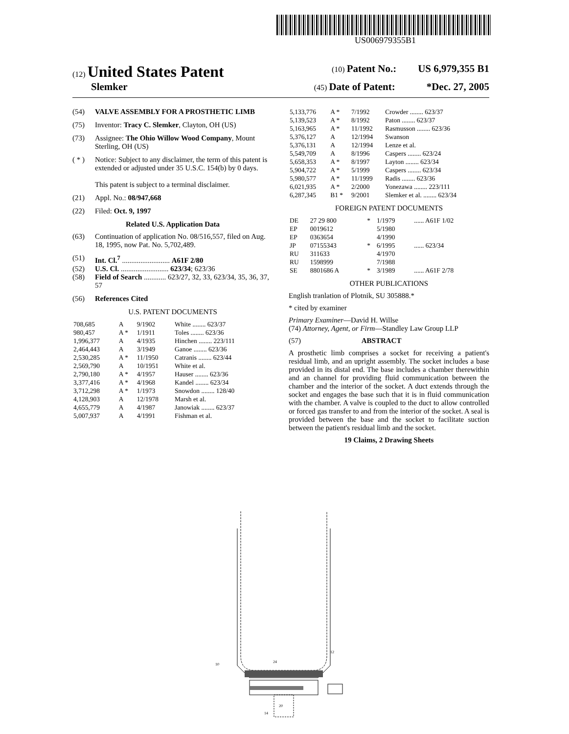US006979355B1
(12) United States Patent (10) Patent No.: US 6,979,355 B1
Slemker (45) Date of Patent: *Dec. 27, 2005
(54) VALVE ASSEMBLY FOR A PROSTHETIC LIMB
(75) Inventor: Tracy C. Slemker, Clayton, OH (US)
(73) Assignee: The Ohio Willow Wood Company, Mount Sterling, OH (US)
( * ) Notice: Subject to any disclaimer, the term of this patent is extended or adjusted under 35 U.S.C. 154(b) by 0 days.
This patent is subject to a terminal disclaimer.
(21) Appl. No.: 08/947,668
(22) Filed: Oct. 9, 1997
Related U.S. Application Data
(63) Continuation of application No. 08/516,557, filed on Aug. 18, 1995, now Pat. No. 5,702,489.
(51) Int. Cl.<sup>7</sup> .......................... A61F 2/80
(52) U.S. Cl. .......................... 623/34; 623/36
(58) Field of Search ............ 623/27, 32, 33, 623/34, 35, 36, 37, 57
(56) References Cited
U.S. PATENT DOCUMENTS
| 708,685 | A | 9/1902 | White ........ 623/37 |
| 980,457 | A * | 1/1911 | Toles ........ 623/36 |
| 1,996,377 | A | 4/1935 | Hinchen ........ 223/111 |
| 2,464,443 | A | 3/1949 | Ganoe ........ 623/36 |
| 2,530,285 | A * | 11/1950 | Catranis ........ 623/44 |
| 2,569,790 | A | 10/1951 | White et al. |
| 2,790,180 | A * | 4/1957 | Hauser ........ 623/36 |
| 3,377,416 | A * | 4/1968 | Kandel ........ 623/34 |
| 3,712,298 | A * | 1/1973 | Snowdon ........ 128/40 |
| 4,128,903 | A | 12/1978 | Marsh et al. |
| 4,655,779 | A | 4/1987 | Janowiak ........ 623/37 |
| 5,007,937 | A | 4/1991 | Fishman et al. |
| 5,133,776 | A * | 7/1992 | Crowder ........ 623/37 |
| 5,139,523 | A * | 8/1992 | Paton ........ 623/37 |
| 5,163,965 | A * | 11/1992 | Rasmusson ........ 623/36 |
| 5,376,127 | A | 12/1994 | Swanson |
| 5,376,131 | A | 12/1994 | Lenze et al. |
| 5,549,709 | A | 8/1996 | Caspers ........ 623/24 |
| 5,658,353 | A * | 8/1997 | Layton ........ 623/34 |
| 5,904,722 | A * | 5/1999 | Caspers ........ 623/34 |
| 5,980,577 | A * | 11/1999 | Radis ........ 623/36 |
| 6,021,935 | A * | 2/2000 | Yonezawa ........ 223/111 |
| 6,287,345 | B1 * | 9/2001 | Slemker et al. ........ 623/34 |
FOREIGN PATENT DOCUMENTS
| DE | 27 29 800 | * | 1/1979 | ...... A61F 1/02 |
| EP | 0019612 | | 5/1980 | |
| EP | 0363654 | | 4/1990 | |
| JP | 07155343 | * | 6/1995 | ...... 623/34 |
| RU | 311633 | | 4/1970 | |
| RU | 1598999 | | 7/1988 | |
| SE | 8801686 A | * | 3/1989 | ...... A61F 2/78 |
OTHER PUBLICATIONS
English tranlation of Plotnik, SU 305888.*
* cited by examiner
Primary Examiner—David H. Willse
(74) Attorney, Agent, or Firm—Standley Law Group LLP
(57) ABSTRACT
A prosthetic limb comprises a socket for receiving a patient's residual limb, and an upright assembly. The socket includes a base provided in its distal end. The base includes a chamber therewithin and an channel for providing fluid communication between the chamber and the interior of the socket. A duct extends through the socket and engages the base such that it is in fluid communication with the chamber. A valve is coupled to the duct to allow controlled or forced gas transfer to and from the interior of the socket. A seal is provided between the base and the socket to facilitate suction between the patient's residual limb and the socket.
19 Claims, 2 Drawing Sheets
10
24
12
20
14